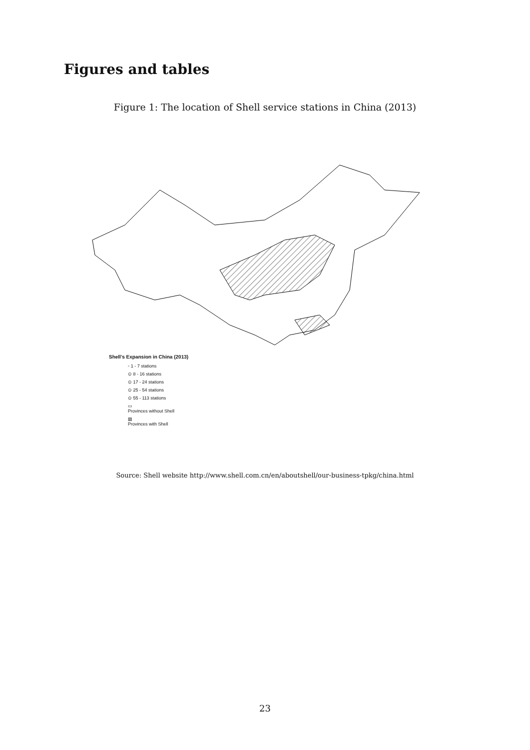Figures and tables
Figure 1: The location of Shell service stations in China (2013)
Shell's Expansion in China (2013)
◦ 1 - 7 stations
⊙ 8 - 16 stations
⊙ 17 - 24 stations
⊙ 25 - 54 stations
⊙ 55 - 113 stations
▭
Provinces without Shell
▨
Provinces with Shell
Source: Shell website http://www.shell.com.cn/en/aboutshell/our-business-tpkg/china.html
23